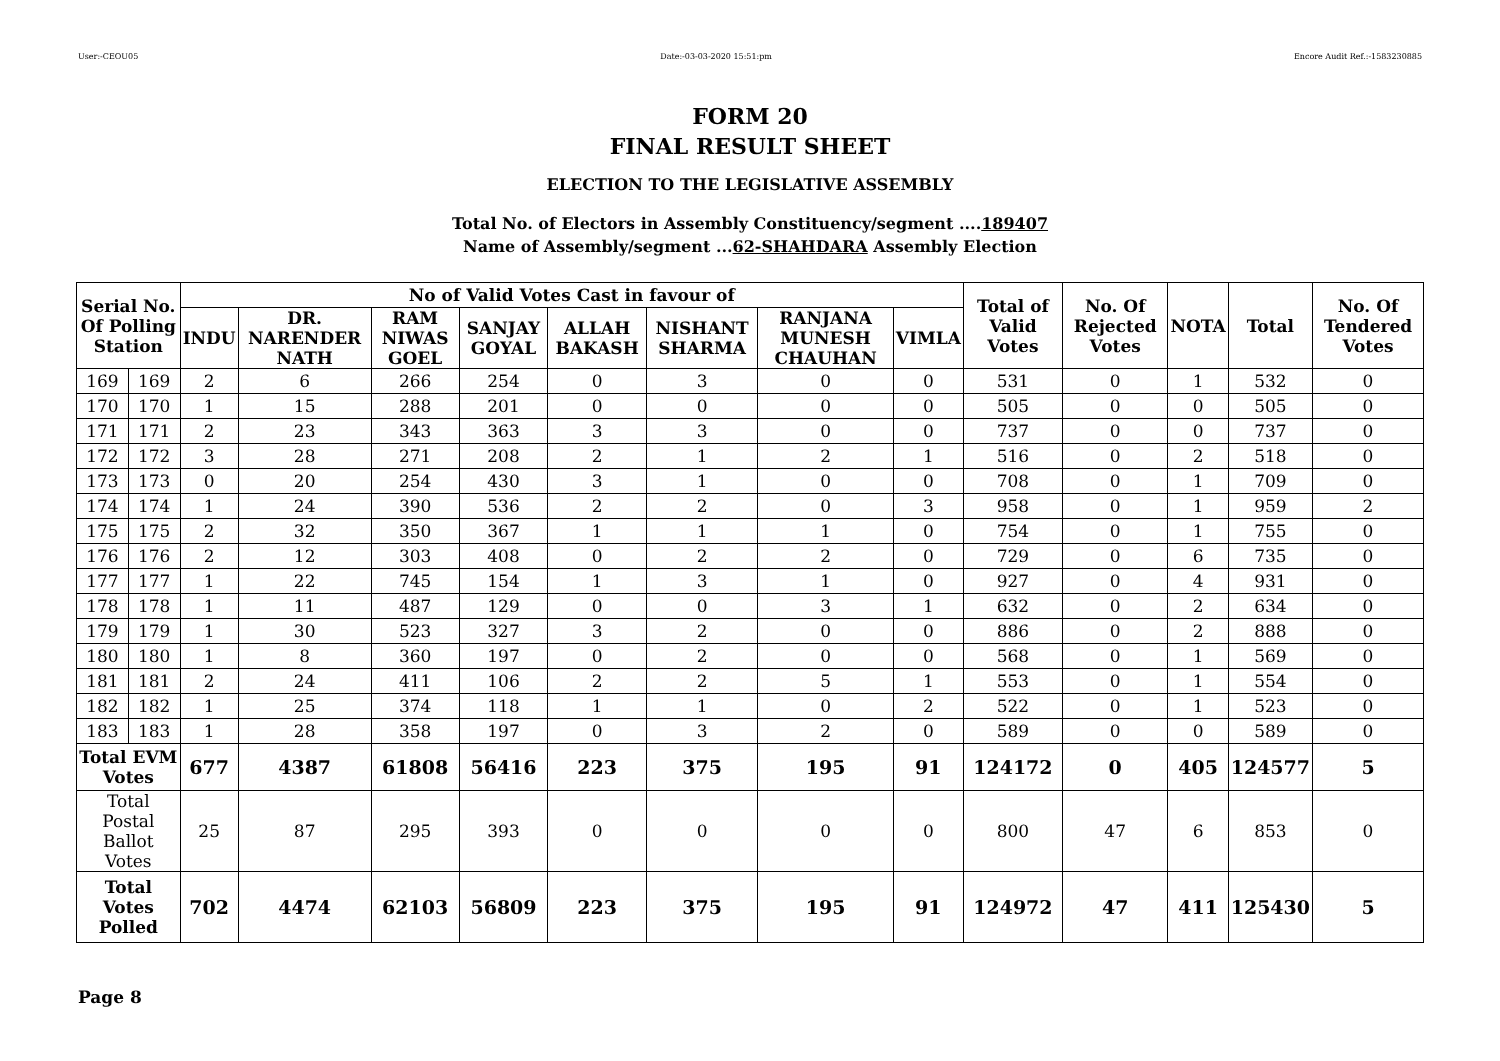User:-CEOU05 Date:-03-03-2020 15:51:pm Encore Audit Ref.:-1583230885
FORM 20
FINAL RESULT SHEET
ELECTION TO THE LEGISLATIVE ASSEMBLY
Total No. of Electors in Assembly Constituency/segment ....189407
Name of Assembly/segment ...62-SHAHDARA Assembly Election
| Serial No. Of Polling Station | | No of Valid Votes Cast in favour of | | | | | | | | Total of Valid Votes | No. Of Rejected Votes | NOTA | Total | No. Of Tendered Votes |
| --- | --- | --- | --- | --- | --- | --- | --- | --- | --- | --- | --- | --- | --- | --- |
| | | INDU | DR. NARENDER NATH | RAM NIWAS GOEL | SANJAY GOYAL | ALLAH BAKASH | NISHANT SHARMA | RANJANA MUNESH CHAUHAN | VIMLA | | | | | |
| 169 | 169 | 2 | 6 | 266 | 254 | 0 | 3 | 0 | 0 | 531 | 0 | 1 | 532 | 0 |
| 170 | 170 | 1 | 15 | 288 | 201 | 0 | 0 | 0 | 0 | 505 | 0 | 0 | 505 | 0 |
| 171 | 171 | 2 | 23 | 343 | 363 | 3 | 3 | 0 | 0 | 737 | 0 | 0 | 737 | 0 |
| 172 | 172 | 3 | 28 | 271 | 208 | 2 | 1 | 2 | 1 | 516 | 0 | 2 | 518 | 0 |
| 173 | 173 | 0 | 20 | 254 | 430 | 3 | 1 | 0 | 0 | 708 | 0 | 1 | 709 | 0 |
| 174 | 174 | 1 | 24 | 390 | 536 | 2 | 2 | 0 | 3 | 958 | 0 | 1 | 959 | 2 |
| 175 | 175 | 2 | 32 | 350 | 367 | 1 | 1 | 1 | 0 | 754 | 0 | 1 | 755 | 0 |
| 176 | 176 | 2 | 12 | 303 | 408 | 0 | 2 | 2 | 0 | 729 | 0 | 6 | 735 | 0 |
| 177 | 177 | 1 | 22 | 745 | 154 | 1 | 3 | 1 | 0 | 927 | 0 | 4 | 931 | 0 |
| 178 | 178 | 1 | 11 | 487 | 129 | 0 | 0 | 3 | 1 | 632 | 0 | 2 | 634 | 0 |
| 179 | 179 | 1 | 30 | 523 | 327 | 3 | 2 | 0 | 0 | 886 | 0 | 2 | 888 | 0 |
| 180 | 180 | 1 | 8 | 360 | 197 | 0 | 2 | 0 | 0 | 568 | 0 | 1 | 569 | 0 |
| 181 | 181 | 2 | 24 | 411 | 106 | 2 | 2 | 5 | 1 | 553 | 0 | 1 | 554 | 0 |
| 182 | 182 | 1 | 25 | 374 | 118 | 1 | 1 | 0 | 2 | 522 | 0 | 1 | 523 | 0 |
| 183 | 183 | 1 | 28 | 358 | 197 | 0 | 3 | 2 | 0 | 589 | 0 | 0 | 589 | 0 |
| Total EVM Votes | | 677 | 4387 | 61808 | 56416 | 223 | 375 | 195 | 91 | 124172 | 0 | 405 | 124577 | 5 |
| Total Postal Ballot Votes | | 25 | 87 | 295 | 393 | 0 | 0 | 0 | 0 | 800 | 47 | 6 | 853 | 0 |
| Total Votes Polled | | 702 | 4474 | 62103 | 56809 | 223 | 375 | 195 | 91 | 124972 | 47 | 411 | 125430 | 5 |
Page 8